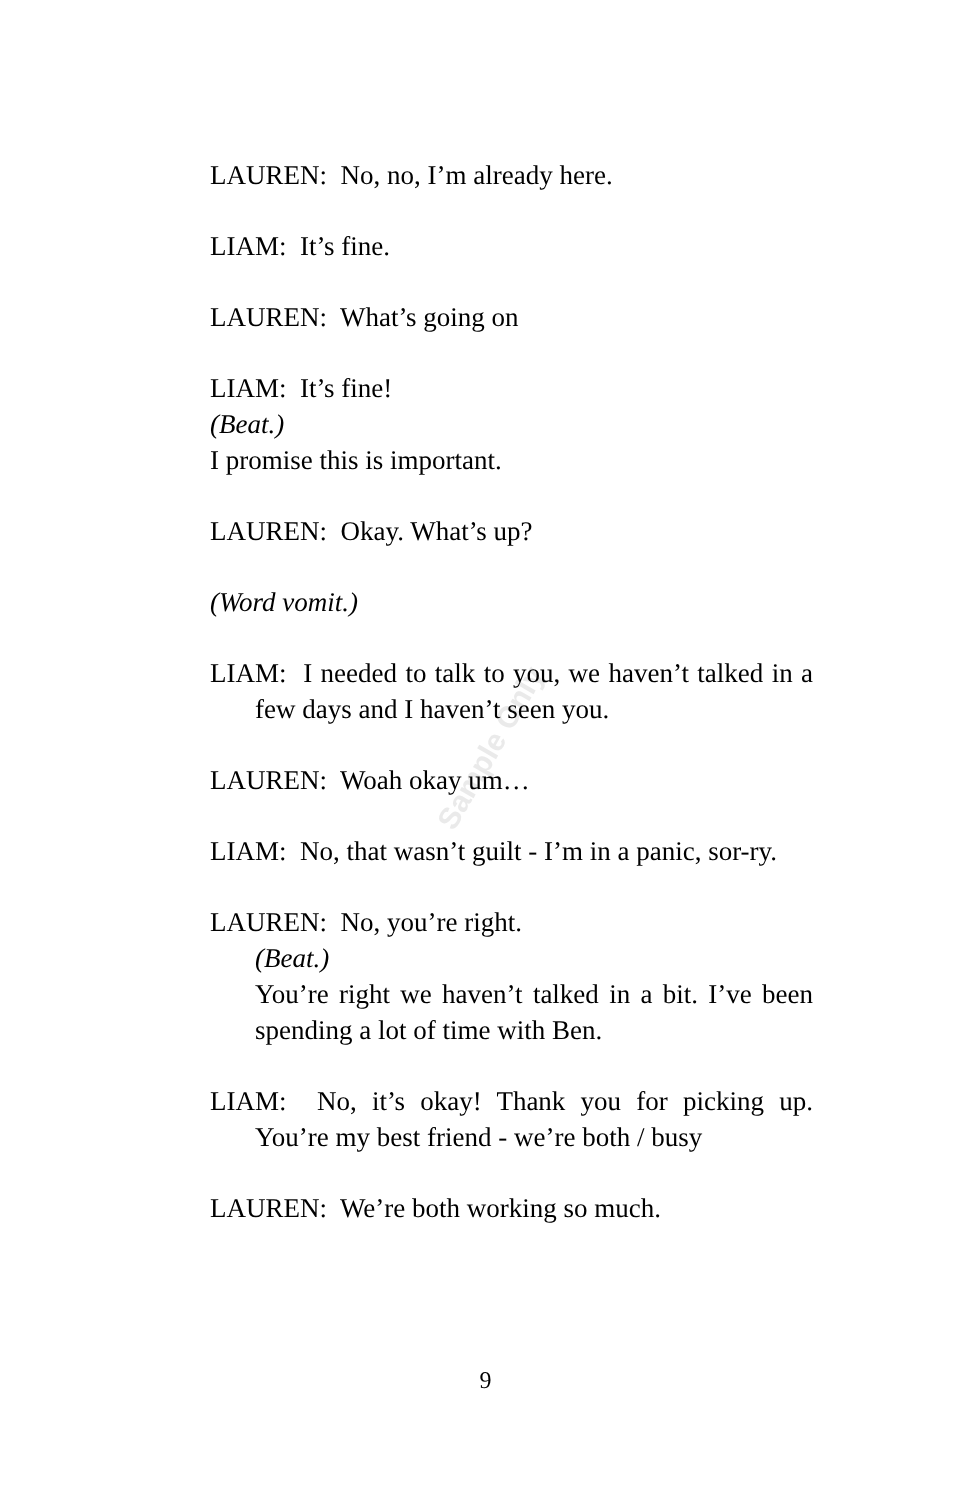Sample Only
LAUREN: No, no, I’m already here.
LIAM: It’s fine.
LAUREN: What’s going on
LIAM: It’s fine!
(Beat.)
I promise this is important.
LAUREN: Okay. What’s up?
(Word vomit.)
LIAM: I needed to talk to you, we haven’t talked in a few days and I haven’t seen you.
LAUREN: Woah okay um…
LIAM: No, that wasn’t guilt - I’m in a panic, sor-ry.
LAUREN: No, you’re right.
(Beat.)
You’re right we haven’t talked in a bit. I’ve been spending a lot of time with Ben.
LIAM: No, it’s okay! Thank you for picking up. You’re my best friend - we’re both / busy
LAUREN: We’re both working so much.
9